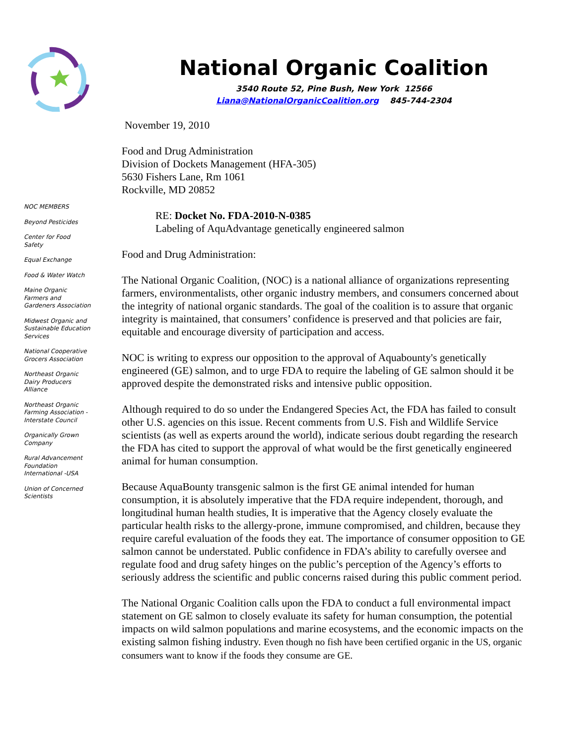National Organic Coalition
3540 Route 52, Pine Bush, New York 12566
Liana@NationalOrganicCoalition.org 845-744-2304
NOC MEMBERS
Beyond Pesticides
Center for Food
Safety
Equal Exchange
Food & Water Watch
Maine Organic
Farmers and
Gardeners Association
Midwest Organic and
Sustainable Education
Services
National Cooperative
Grocers Association
Northeast Organic
Dairy Producers
Alliance
Northeast Organic
Farming Association -
Interstate Council
Organically Grown
Company
Rural Advancement
Foundation
International -USA
Union of Concerned
Scientists
November 19, 2010
Food and Drug Administration
Division of Dockets Management (HFA-305)
5630 Fishers Lane, Rm 1061
Rockville, MD 20852
RE: Docket No. FDA-2010-N-0385
Labeling of AquAdvantage genetically engineered salmon
Food and Drug Administration:
The National Organic Coalition, (NOC) is a national alliance of organizations representing farmers, environmentalists, other organic industry members, and consumers concerned about the integrity of national organic standards. The goal of the coalition is to assure that organic integrity is maintained, that consumers’ confidence is preserved and that policies are fair, equitable and encourage diversity of participation and access.
NOC is writing to express our opposition to the approval of Aquabounty's genetically engineered (GE) salmon, and to urge FDA to require the labeling of GE salmon should it be approved despite the demonstrated risks and intensive public opposition.
Although required to do so under the Endangered Species Act, the FDA has failed to consult other U.S. agencies on this issue. Recent comments from U.S. Fish and Wildlife Service scientists (as well as experts around the world), indicate serious doubt regarding the research the FDA has cited to support the approval of what would be the first genetically engineered animal for human consumption.
Because AquaBounty transgenic salmon is the first GE animal intended for human consumption, it is absolutely imperative that the FDA require independent, thorough, and longitudinal human health studies, It is imperative that the Agency closely evaluate the particular health risks to the allergy-prone, immune compromised, and children, because they require careful evaluation of the foods they eat. The importance of consumer opposition to GE salmon cannot be understated. Public confidence in FDA’s ability to carefully oversee and regulate food and drug safety hinges on the public’s perception of the Agency’s efforts to seriously address the scientific and public concerns raised during this public comment period.
The National Organic Coalition calls upon the FDA to conduct a full environmental impact statement on GE salmon to closely evaluate its safety for human consumption, the potential impacts on wild salmon populations and marine ecosystems, and the economic impacts on the existing salmon fishing industry. Even though no fish have been certified organic in the US, organic consumers want to know if the foods they consume are GE.